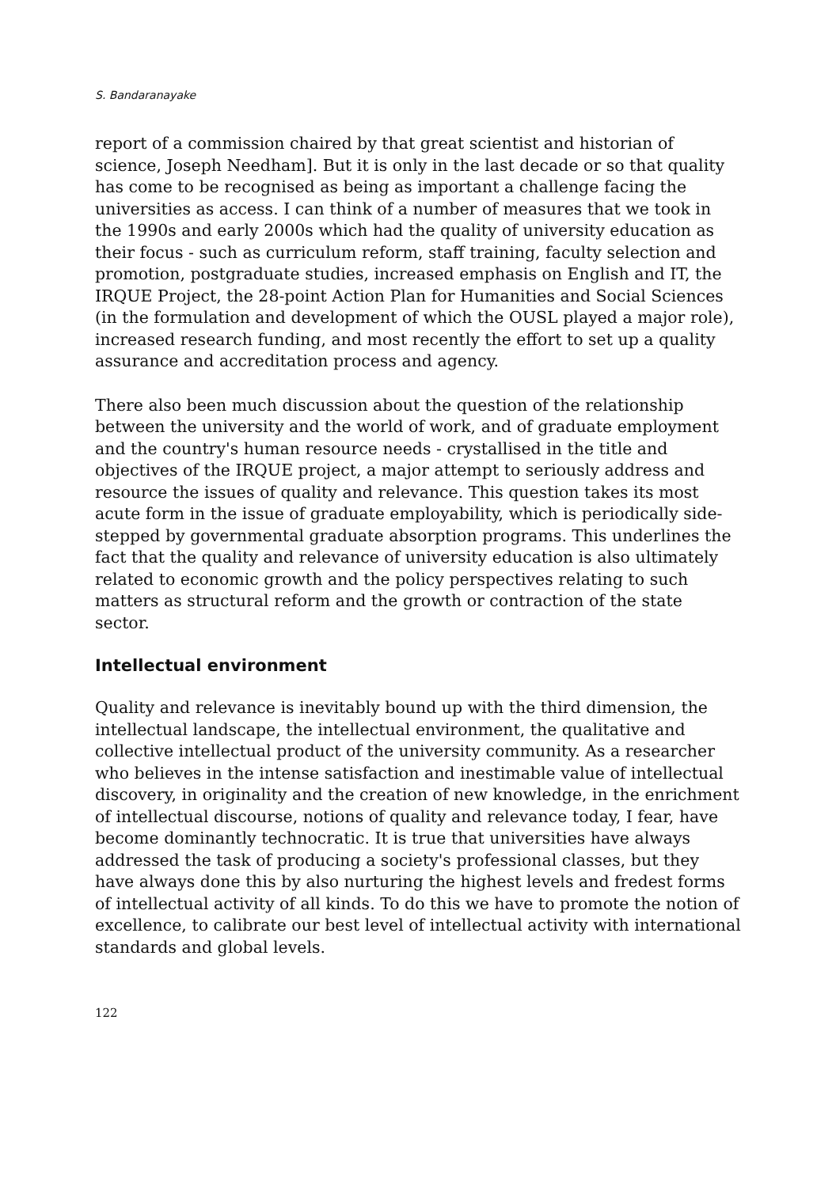S. Bandaranayake
report of a commission chaired by that great scientist and historian of science, Joseph Needham]. But it is only in the last decade or so that quality has come to be recognised as being as important a challenge facing the universities as access. I can think of a number of measures that we took in the 1990s and early 2000s which had the quality of university education as their focus - such as curriculum reform, staff training, faculty selection and promotion, postgraduate studies, increased emphasis on English and IT, the IRQUE Project, the 28-point Action Plan for Humanities and Social Sciences (in the formulation and development of which the OUSL played a major role), increased research funding, and most recently the effort to set up a quality assurance and accreditation process and agency.
There also been much discussion about the question of the relationship between the university and the world of work, and of graduate employment and the country's human resource needs - crystallised in the title and objectives of the IRQUE project, a major attempt to seriously address and resource the issues of quality and relevance. This question takes its most acute form in the issue of graduate employability, which is periodically side-stepped by governmental graduate absorption programs. This underlines the fact that the quality and relevance of university education is also ultimately related to economic growth and the policy perspectives relating to such matters as structural reform and the growth or contraction of the state sector.
Intellectual environment
Quality and relevance is inevitably bound up with the third dimension, the intellectual landscape, the intellectual environment, the qualitative and collective intellectual product of the university community. As a researcher who believes in the intense satisfaction and inestimable value of intellectual discovery, in originality and the creation of new knowledge, in the enrichment of intellectual discourse, notions of quality and relevance today, I fear, have become dominantly technocratic. It is true that universities have always addressed the task of producing a society's professional classes, but they have always done this by also nurturing the highest levels and fredest forms of intellectual activity of all kinds. To do this we have to promote the notion of excellence, to calibrate our best level of intellectual activity with international standards and global levels.
122